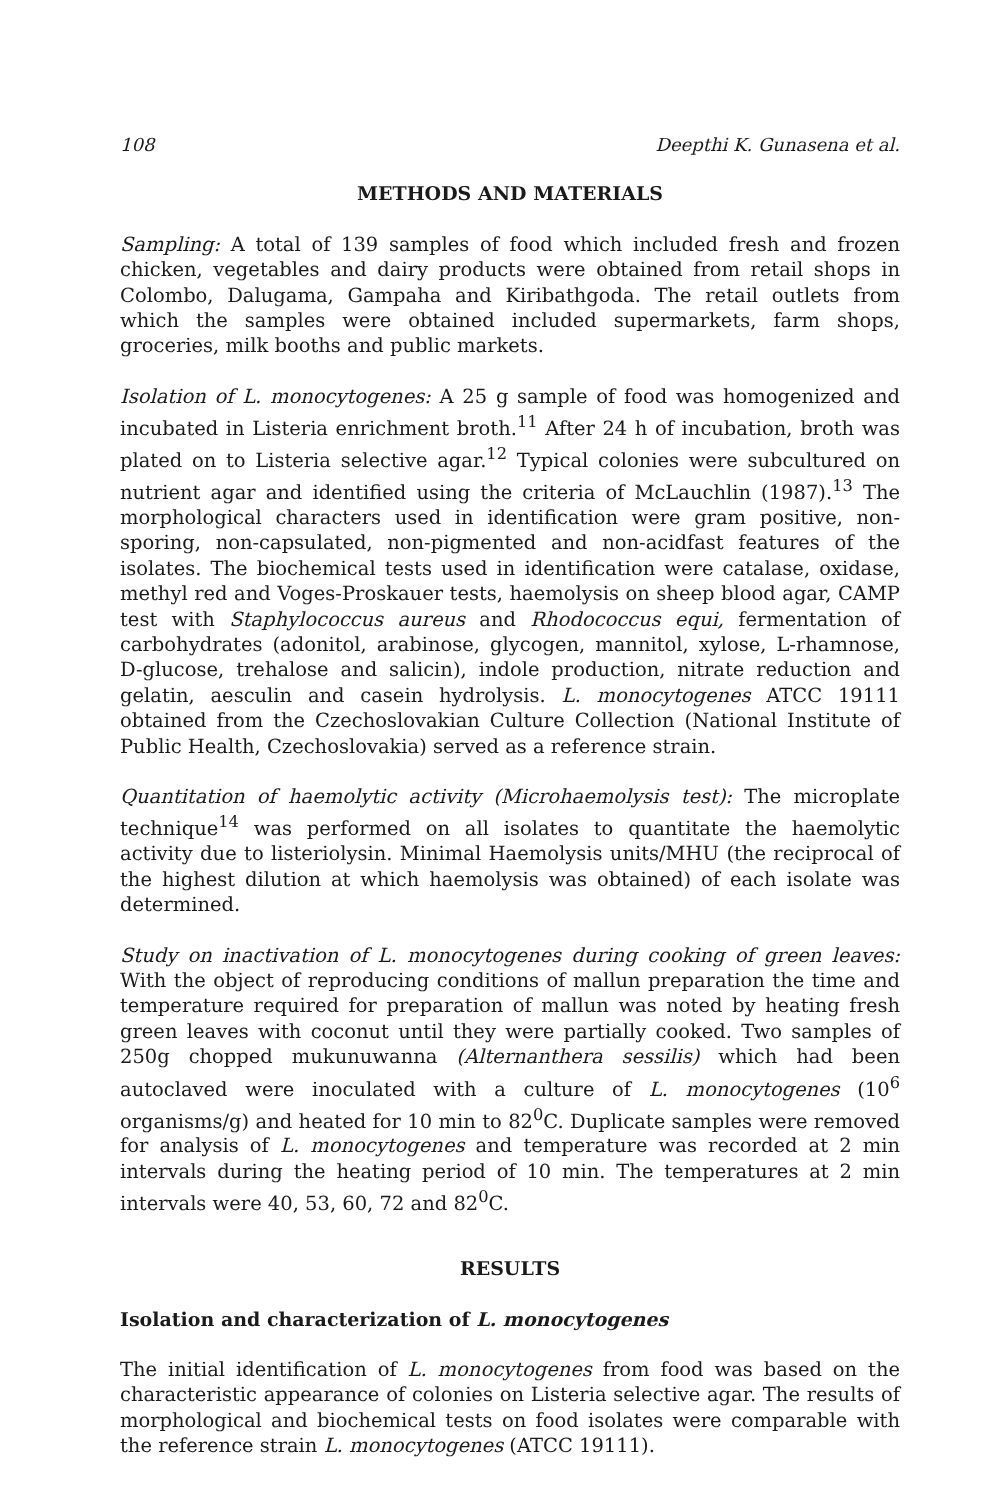108 Deepthi K. Gunasena et al.
METHODS AND MATERIALS
Sampling: A total of 139 samples of food which included fresh and frozen chicken, vegetables and dairy products were obtained from retail shops in Colombo, Dalugama, Gampaha and Kiribathgoda. The retail outlets from which the samples were obtained included supermarkets, farm shops, groceries, milk booths and public markets.
Isolation of L. monocytogenes: A 25 g sample of food was homogenized and incubated in Listeria enrichment broth.<sup>11</sup> After 24 h of incubation, broth was plated on to Listeria selective agar.<sup>12</sup> Typical colonies were subcultured on nutrient agar and identified using the criteria of McLauchlin (1987).<sup>13</sup> The morphological characters used in identification were gram positive, non-sporing, non-capsulated, non-pigmented and non-acidfast features of the isolates. The biochemical tests used in identification were catalase, oxidase, methyl red and Voges-Proskauer tests, haemolysis on sheep blood agar, CAMP test with Staphylococcus aureus and Rhodococcus equi, fermentation of carbohydrates (adonitol, arabinose, glycogen, mannitol, xylose, L-rhamnose, D-glucose, trehalose and salicin), indole production, nitrate reduction and gelatin, aesculin and casein hydrolysis. L. monocytogenes ATCC 19111 obtained from the Czechoslovakian Culture Collection (National Institute of Public Health, Czechoslovakia) served as a reference strain.
Quantitation of haemolytic activity (Microhaemolysis test): The microplate technique<sup>14</sup> was performed on all isolates to quantitate the haemolytic activity due to listeriolysin. Minimal Haemolysis units/MHU (the reciprocal of the highest dilution at which haemolysis was obtained) of each isolate was determined.
Study on inactivation of L. monocytogenes during cooking of green leaves: With the object of reproducing conditions of mallun preparation the time and temperature required for preparation of mallun was noted by heating fresh green leaves with coconut until they were partially cooked. Two samples of 250g chopped mukunuwanna (Alternanthera sessilis) which had been autoclaved were inoculated with a culture of L. monocytogenes (10<sup>6</sup> organisms/g) and heated for 10 min to 82<sup>0</sup>C. Duplicate samples were removed for analysis of L. monocytogenes and temperature was recorded at 2 min intervals during the heating period of 10 min. The temperatures at 2 min intervals were 40, 53, 60, 72 and 82<sup>0</sup>C.
RESULTS
Isolation and characterization of L. monocytogenes
The initial identification of L. monocytogenes from food was based on the characteristic appearance of colonies on Listeria selective agar. The results of morphological and biochemical tests on food isolates were comparable with the reference strain L. monocytogenes (ATCC 19111).